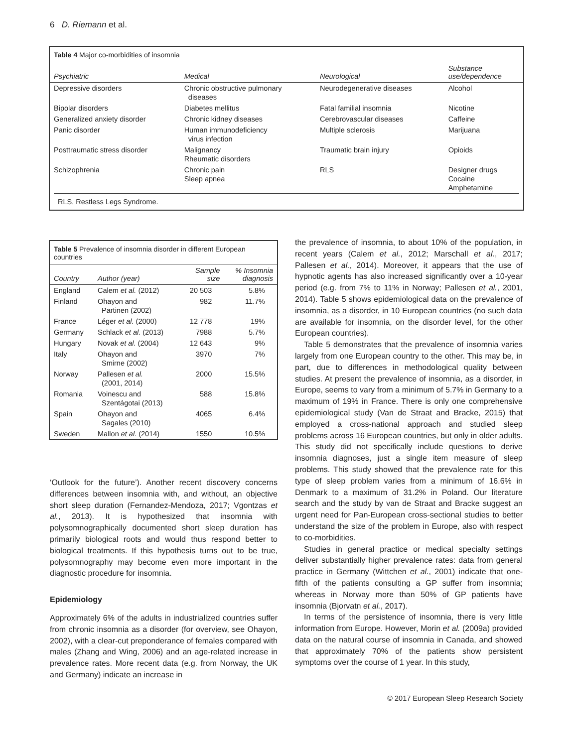6 D. Riemann et al.
Table 4 Major co-morbidities of insomnia
| Psychiatric | Medical | Neurological | Substance use/dependence |
| --- | --- | --- | --- |
| Depressive disorders | Chronic obstructive pulmonary diseases | Neurodegenerative diseases | Alcohol |
| Bipolar disorders | Diabetes mellitus | Fatal familial insomnia | Nicotine |
| Generalized anxiety disorder | Chronic kidney diseases | Cerebrovascular diseases | Caffeine |
| Panic disorder | Human immunodeficiency virus infection | Multiple sclerosis | Marijuana |
| Posttraumatic stress disorder | Malignancy Rheumatic disorders | Traumatic brain injury | Opioids |
| Schizophrenia | Chronic pain Sleep apnea | RLS | Designer drugs Cocaine Amphetamine |
RLS, Restless Legs Syndrome.
Table 5 Prevalence of insomnia disorder in different European countries
| Country | Author (year) | Sample size | % Insomnia diagnosis |
| --- | --- | --- | --- |
| England | Calem et al. (2012) | 20 503 | 5.8% |
| Finland | Ohayon and Partinen (2002) | 982 | 11.7% |
| France | Léger et al. (2000) | 12 778 | 19% |
| Germany | Schlack et al. (2013) | 7988 | 5.7% |
| Hungary | Novak et al. (2004) | 12 643 | 9% |
| Italy | Ohayon and Smirne (2002) | 3970 | 7% |
| Norway | Pallesen et al. (2001, 2014) | 2000 | 15.5% |
| Romania | Voinescu and Szentágotai (2013) | 588 | 15.8% |
| Spain | Ohayon and Sagales (2010) | 4065 | 6.4% |
| Sweden | Mallon et al. (2014) | 1550 | 10.5% |
‘Outlook for the future’). Another recent discovery concerns differences between insomnia with, and without, an objective short sleep duration (Fernandez-Mendoza, 2017; Vgontzas et al., 2013). It is hypothesized that insomnia with polysomnographically documented short sleep duration has primarily biological roots and would thus respond better to biological treatments. If this hypothesis turns out to be true, polysomnography may become even more important in the diagnostic procedure for insomnia.
Epidemiology
Approximately 6% of the adults in industrialized countries suffer from chronic insomnia as a disorder (for overview, see Ohayon, 2002), with a clear-cut preponderance of females compared with males (Zhang and Wing, 2006) and an age-related increase in prevalence rates. More recent data (e.g. from Norway, the UK and Germany) indicate an increase in
the prevalence of insomnia, to about 10% of the population, in recent years (Calem et al., 2012; Marschall et al., 2017; Pallesen et al., 2014). Moreover, it appears that the use of hypnotic agents has also increased significantly over a 10-year period (e.g. from 7% to 11% in Norway; Pallesen et al., 2001, 2014). Table 5 shows epidemiological data on the prevalence of insomnia, as a disorder, in 10 European countries (no such data are available for insomnia, on the disorder level, for the other European countries).
Table 5 demonstrates that the prevalence of insomnia varies largely from one European country to the other. This may be, in part, due to differences in methodological quality between studies. At present the prevalence of insomnia, as a disorder, in Europe, seems to vary from a minimum of 5.7% in Germany to a maximum of 19% in France. There is only one comprehensive epidemiological study (Van de Straat and Bracke, 2015) that employed a cross-national approach and studied sleep problems across 16 European countries, but only in older adults. This study did not specifically include questions to derive insomnia diagnoses, just a single item measure of sleep problems. This study showed that the prevalence rate for this type of sleep problem varies from a minimum of 16.6% in Denmark to a maximum of 31.2% in Poland. Our literature search and the study by van de Straat and Bracke suggest an urgent need for Pan-European cross-sectional studies to better understand the size of the problem in Europe, also with respect to co-morbidities.
Studies in general practice or medical specialty settings deliver substantially higher prevalence rates: data from general practice in Germany (Wittchen et al., 2001) indicate that one-fifth of the patients consulting a GP suffer from insomnia; whereas in Norway more than 50% of GP patients have insomnia (Bjorvatn et al., 2017).
In terms of the persistence of insomnia, there is very little information from Europe. However, Morin et al. (2009a) provided data on the natural course of insomnia in Canada, and showed that approximately 70% of the patients show persistent symptoms over the course of 1 year. In this study,
© 2017 European Sleep Research Society